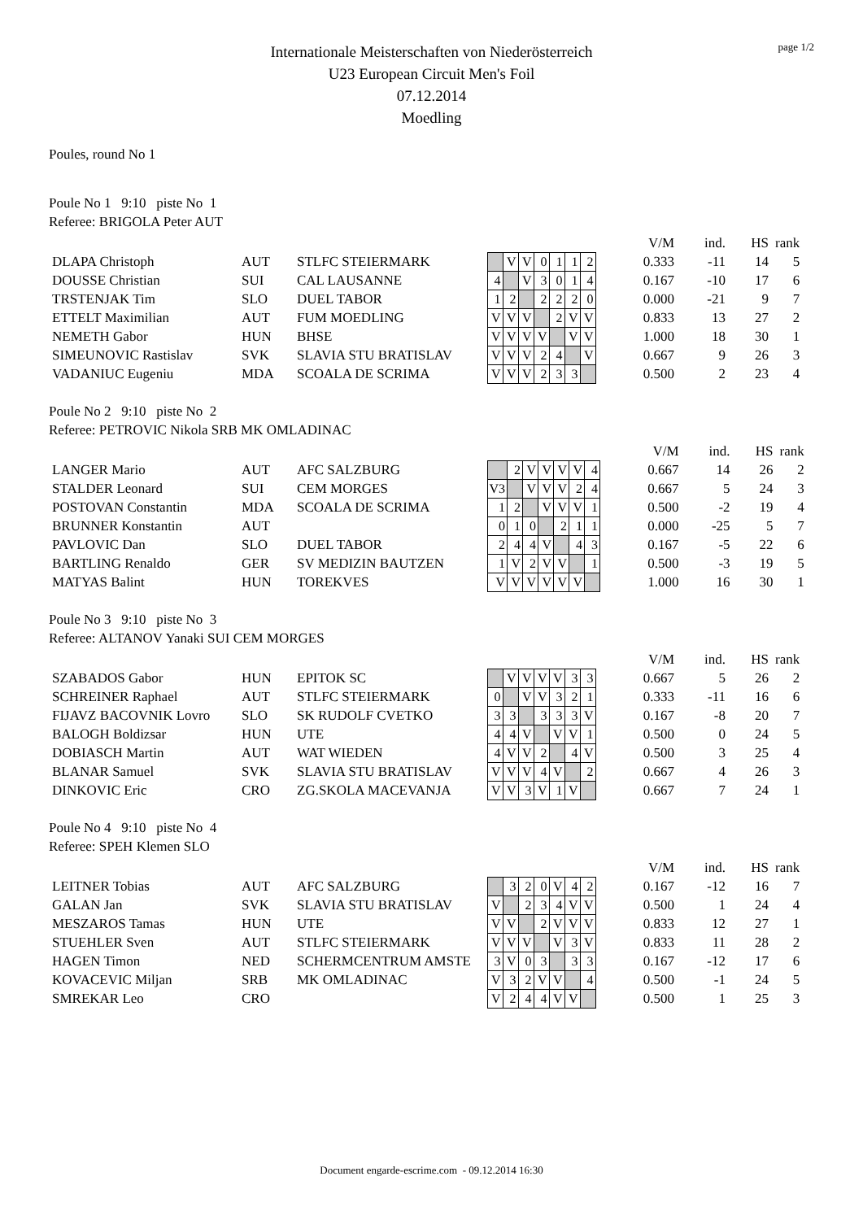page 1/2
Internationale Meisterschaften von Niederösterreich
U23 European Circuit Men's Foil
07.12.2014
Moedling
Poules, round No 1
Poule No 1 9:10 piste No 1
Referee: BRIGOLA Peter AUT
| | | | | | | | | | | | V/M | ind. | HS | rank |
| DLAPA Christoph | AUT | STLFC STEIERMARK | | V | V | 0 | 1 | 1 | 2 | | 0.333 | -11 | 14 | 5 |
| DOUSSE Christian | SUI | CAL LAUSANNE | 4 | | V | 3 | 0 | 1 | 4 | | 0.167 | -10 | 17 | 6 |
| TRSTENJAK Tim | SLO | DUEL TABOR | 1 | 2 | | 2 | 2 | 2 | 0 | | 0.000 | -21 | 9 | 7 |
| ETTELT Maximilian | AUT | FUM MOEDLING | V | V | V | | 2 | V | V | | 0.833 | 13 | 27 | 2 |
| NEMETH Gabor | HUN | BHSE | V | V | V | V | | V | V | | 1.000 | 18 | 30 | 1 |
| SIMEUNOVIC Rastislav | SVK | SLAVIA STU BRATISLAV | V | V | V | 2 | 4 | | V | | 0.667 | 9 | 26 | 3 |
| VADANIUC Eugeniu | MDA | SCOALA DE SCRIMA | V | V | V | 2 | 3 | 3 | | | 0.500 | 2 | 23 | 4 |
Poule No 2 9:10 piste No 2
Referee: PETROVIC Nikola SRB MK OMLADINAC
| | | | | | | | | | | | V/M | ind. | HS | rank |
| LANGER Mario | AUT | AFC SALZBURG | | 2 | V | V | V | V | 4 | | 0.667 | 14 | 26 | 2 |
| STALDER Leonard | SUI | CEM MORGES | V3 | | V | V | V | 2 | 4 | | 0.667 | 5 | 24 | 3 |
| POSTOVAN Constantin | MDA | SCOALA DE SCRIMA | 1 | 2 | | V | V | V | 1 | | 0.500 | -2 | 19 | 4 |
| BRUNNER Konstantin | AUT | | 0 | 1 | 0 | | 2 | 1 | 1 | | 0.000 | -25 | 5 | 7 |
| PAVLOVIC Dan | SLO | DUEL TABOR | 2 | 4 | 4 | V | | 4 | 3 | | 0.167 | -5 | 22 | 6 |
| BARTLING Renaldo | GER | SV MEDIZIN BAUTZEN | 1 | V | 2 | V | V | | 1 | | 0.500 | -3 | 19 | 5 |
| MATYAS Balint | HUN | TOREKVES | V | V | V | V | V | V | | | 1.000 | 16 | 30 | 1 |
Poule No 3 9:10 piste No 3
Referee: ALTANOV Yanaki SUI CEM MORGES
| | | | | | | | | | | | V/M | ind. | HS | rank |
| SZABADOS Gabor | HUN | EPITOK SC | | V | V | V | V | 3 | 3 | | 0.667 | 5 | 26 | 2 |
| SCHREINER Raphael | AUT | STLFC STEIERMARK | 0 | | V | V | 3 | 2 | 1 | | 0.333 | -11 | 16 | 6 |
| FIJAVZ BACOVNIK Lovro | SLO | SK RUDOLF CVETKO | 3 | 3 | | 3 | 3 | 3 | V | | 0.167 | -8 | 20 | 7 |
| BALOGH Boldizsar | HUN | UTE | 4 | 4 | V | | V | V | 1 | | 0.500 | 0 | 24 | 5 |
| DOBIASCH Martin | AUT | WAT WIEDEN | 4 | V | V | 2 | | 4 | V | | 0.500 | 3 | 25 | 4 |
| BLANAR Samuel | SVK | SLAVIA STU BRATISLAV | V | V | V | 4 | V | | 2 | | 0.667 | 4 | 26 | 3 |
| DINKOVIC Eric | CRO | ZG.SKOLA MACEVANJA | V | V | 3 | V | 1 | V | | | 0.667 | 7 | 24 | 1 |
Poule No 4 9:10 piste No 4
Referee: SPEH Klemen SLO
| | | | | | | | | | | | V/M | ind. | HS | rank |
| LEITNER Tobias | AUT | AFC SALZBURG | | 3 | 2 | 0 | V | 4 | 2 | | 0.167 | -12 | 16 | 7 |
| GALAN Jan | SVK | SLAVIA STU BRATISLAV | V | | 2 | 3 | 4 | V | V | | 0.500 | 1 | 24 | 4 |
| MESZAROS Tamas | HUN | UTE | V | V | | 2 | V | V | V | | 0.833 | 12 | 27 | 1 |
| STUEHLER Sven | AUT | STLFC STEIERMARK | V | V | V | | V | 3 | V | | 0.833 | 11 | 28 | 2 |
| HAGEN Timon | NED | SCHERMCENTRUM AMSTE | 3 | V | 0 | 3 | | 3 | 3 | | 0.167 | -12 | 17 | 6 |
| KOVACEVIC Miljan | SRB | MK OMLADINAC | V | 3 | 2 | V | V | | 4 | | 0.500 | -1 | 24 | 5 |
| SMREKAR Leo | CRO | | V | 2 | 4 | 4 | V | V | | | 0.500 | 1 | 25 | 3 |
Document engarde-escrime.com - 09.12.2014 16:30